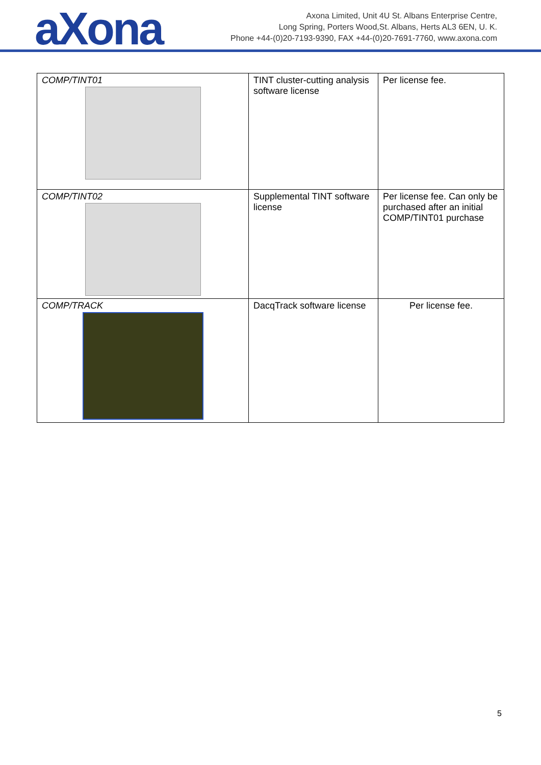aXona
Axona Limited, Unit 4U St. Albans Enterprise Centre,
Long Spring, Porters Wood,St. Albans, Herts AL3 6EN, U. K.
Phone +44-(0)20-7193-9390, FAX +44-(0)20-7691-7760, www.axona.com
| COMP/TINT01 | TINT cluster-cutting analysis software license | Per license fee. |
| COMP/TINT02 | Supplemental TINT software license | Per license fee. Can only be purchased after an initial COMP/TINT01 purchase |
| COMP/TRACK | DacqTrack software license | Per license fee. |
5